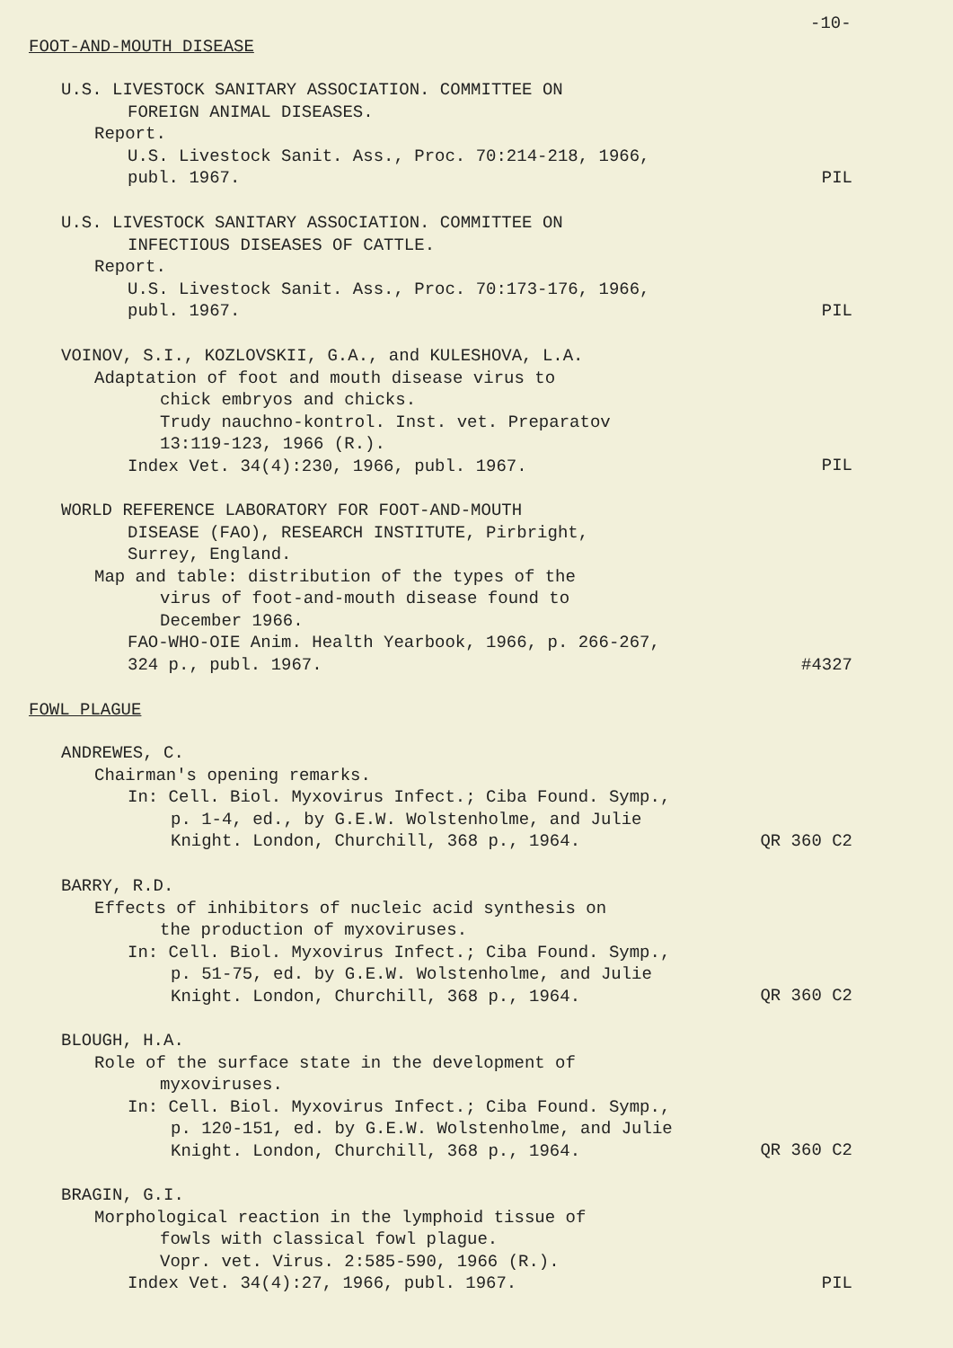-10-
FOOT-AND-MOUTH DISEASE
U.S. LIVESTOCK SANITARY ASSOCIATION. COMMITTEE ON
FOREIGN ANIMAL DISEASES.
Report.
U.S. Livestock Sanit. Ass., Proc. 70:214-218, 1966,
publ. 1967.
PIL
U.S. LIVESTOCK SANITARY ASSOCIATION. COMMITTEE ON
INFECTIOUS DISEASES OF CATTLE.
Report.
U.S. Livestock Sanit. Ass., Proc. 70:173-176, 1966,
publ. 1967.
PIL
VOINOV, S.I., KOZLOVSKII, G.A., and KULESHOVA, L.A.
Adaptation of foot and mouth disease virus to
chick embryos and chicks.
Trudy nauchno-kontrol. Inst. vet. Preparatov
13:119-123, 1966 (R.).
Index Vet. 34(4):230, 1966, publ. 1967.
PIL
WORLD REFERENCE LABORATORY FOR FOOT-AND-MOUTH
DISEASE (FAO), RESEARCH INSTITUTE, Pirbright,
Surrey, England.
Map and table: distribution of the types of the
virus of foot-and-mouth disease found to
December 1966.
FAO-WHO-OIE Anim. Health Yearbook, 1966, p. 266-267,
324 p., publ. 1967.
#4327
FOWL PLAGUE
ANDREWES, C.
Chairman's opening remarks.
In: Cell. Biol. Myxovirus Infect.; Ciba Found. Symp.,
p. 1-4, ed., by G.E.W. Wolstenholme, and Julie
Knight. London, Churchill, 368 p., 1964.
QR 360 C2
BARRY, R.D.
Effects of inhibitors of nucleic acid synthesis on
the production of myxoviruses.
In: Cell. Biol. Myxovirus Infect.; Ciba Found. Symp.,
p. 51-75, ed. by G.E.W. Wolstenholme, and Julie
Knight. London, Churchill, 368 p., 1964.
QR 360 C2
BLOUGH, H.A.
Role of the surface state in the development of
myxoviruses.
In: Cell. Biol. Myxovirus Infect.; Ciba Found. Symp.,
p. 120-151, ed. by G.E.W. Wolstenholme, and Julie
Knight. London, Churchill, 368 p., 1964.
QR 360 C2
BRAGIN, G.I.
Morphological reaction in the lymphoid tissue of
fowls with classical fowl plague.
Vopr. vet. Virus. 2:585-590, 1966 (R.).
Index Vet. 34(4):27, 1966, publ. 1967.
PIL